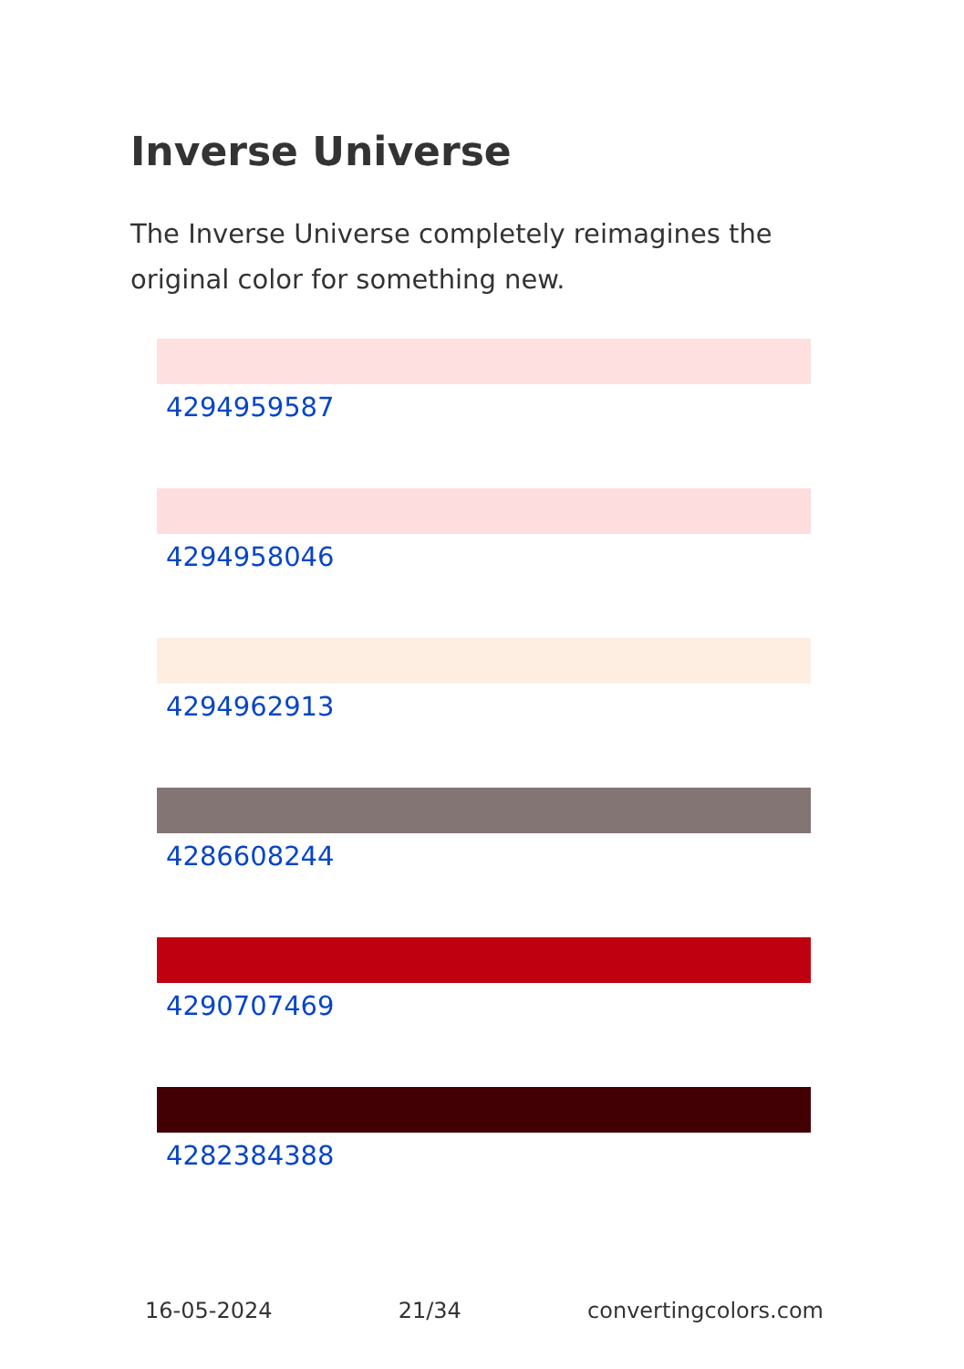Inverse Universe
The Inverse Universe completely reimagines the original color for something new.
4294959587
4294958046
4294962913
4286608244
4290707469
4282384388
16-05-2024 21/34 convertingcolors.com